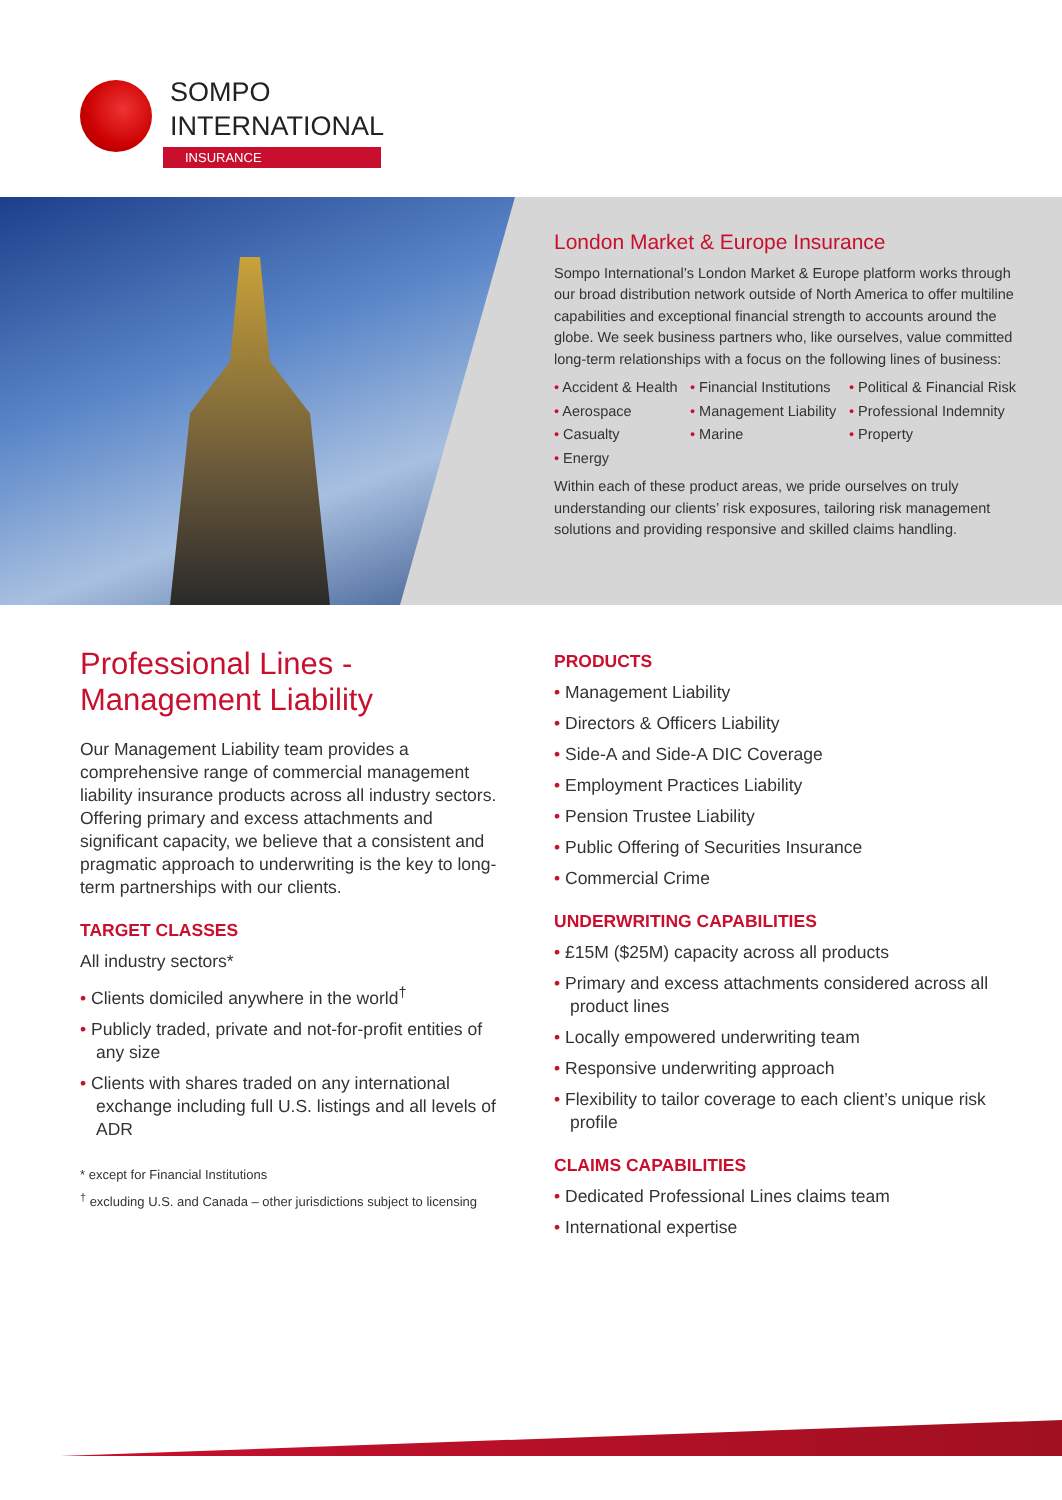SOMPO
INTERNATIONAL
INSURANCE
London Market & Europe Insurance
Sompo International’s London Market & Europe platform works through our broad distribution network outside of North America to offer multiline capabilities and exceptional financial strength to accounts around the globe. We seek business partners who, like ourselves, value committed long-term relationships with a focus on the following lines of business:
• Accident & Health • Financial Institutions • Political & Financial Risk • Aerospace • Management Liability • Professional Indemnity • Casualty • Marine • Property • Energy
Within each of these product areas, we pride ourselves on truly understanding our clients’ risk exposures, tailoring risk management solutions and providing responsive and skilled claims handling.
Professional Lines -
Management Liability
Our Management Liability team provides a comprehensive range of commercial management liability insurance products across all industry sectors. Offering primary and excess attachments and significant capacity, we believe that a consistent and pragmatic approach to underwriting is the key to long-term partnerships with our clients.
TARGET CLASSES
All industry sectors*
• Clients domiciled anywhere in the world<sup>†</sup>
• Publicly traded, private and not-for-profit entities of any size
• Clients with shares traded on any international exchange including full U.S. listings and all levels of ADR
* except for Financial Institutions
<sup>†</sup> excluding U.S. and Canada – other jurisdictions subject to licensing
PRODUCTS
• Management Liability
• Directors & Officers Liability
• Side-A and Side-A DIC Coverage
• Employment Practices Liability
• Pension Trustee Liability
• Public Offering of Securities Insurance
• Commercial Crime
UNDERWRITING CAPABILITIES
• £15M ($25M) capacity across all products
• Primary and excess attachments considered across all product lines
• Locally empowered underwriting team
• Responsive underwriting approach
• Flexibility to tailor coverage to each client’s unique risk profile
CLAIMS CAPABILITIES
• Dedicated Professional Lines claims team
• International expertise